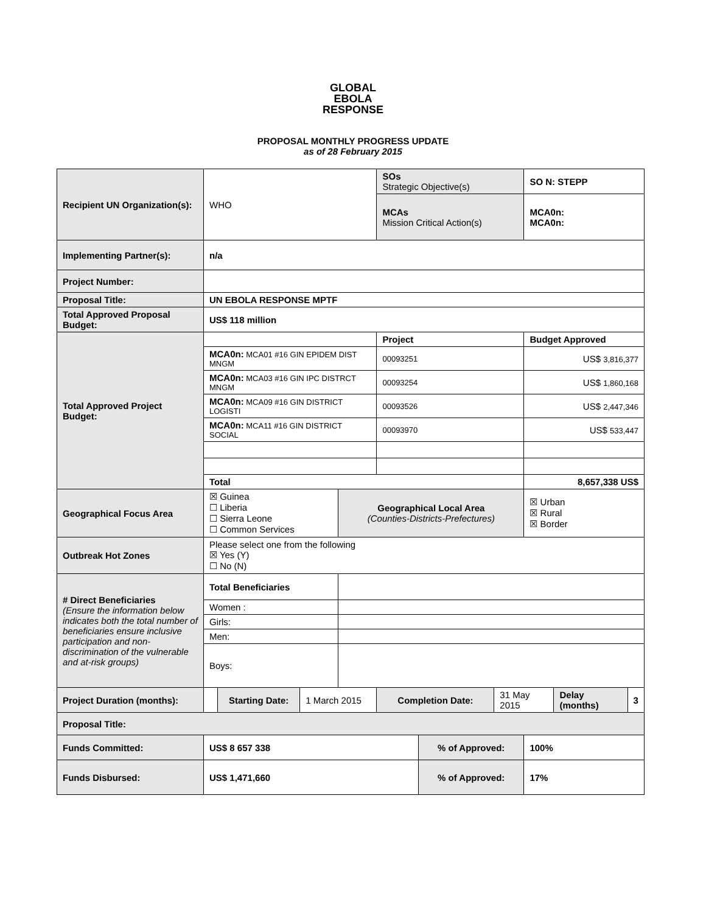GLOBAL
EBOLA
RESPONSE
PROPOSAL MONTHLY PROGRESS UPDATE
as of 28 February 2015
| Recipient UN Organization(s): | WHO | | | | SOs Strategic Objective(s) | | | SO N: STEPP | | |
| | | | | | MCAs Mission Critical Action(s) | | | MCA0n: MCA0n: | | |
| Implementing Partner(s): | n/a | | | | | | | | | |
| Project Number: | | | | | | | | | | |
| Proposal Title: | UN EBOLA RESPONSE MPTF | | | | | | | | | |
| Total Approved Proposal Budget: | US$ 118 million | | | | | | | | | |
| Total Approved Project Budget: | | | | | Project | | | Budget Approved | | |
| | MCA0n: MCA01 #16 GIN EPIDEM DIST MNGM | | | | 00093251 | | | US$ 3,816,377 | | |
| | MCA0n: MCA03 #16 GIN IPC DISTRCT MNGM | | | | 00093254 | | | US$ 1,860,168 | | |
| | MCA0n: MCA09 #16 GIN DISTRICT LOGISTI | | | | 00093526 | | | US$ 2,447,346 | | |
| | MCA0n: MCA11 #16 GIN DISTRICT SOCIAL | | | | 00093970 | | | US$ 533,447 | | |
| | Total | | | | | | | 8,657,338 US$ | | |
| Geographical Focus Area | ☒ Guinea ☐ Liberia ☐ Sierra Leone ☐ Common Services | | | Geographical Local Area (Counties-Districts-Prefectures) | | | | ☒ Urban ☒ Rural ☒ Border | | |
| Outbreak Hot Zones | Please select one from the following ☒ Yes (Y) ☐ No (N) | | | | | | | | | |
| # Direct Beneficiaries (Ensure the information below indicates both the total number of beneficiaries ensure inclusive participation and non-discrimination of the vulnerable and at-risk groups) | Total Beneficiaries | | | | | | | | | |
| | Women : | | | | | | | | | |
| | Girls: | | | | | | | | | |
| | Men: | | | | | | | | | |
| | Boys: | | | | | | | | | |
| Project Duration (months): | | Starting Date: | 1 March 2015 | | Completion Date: | | 31 May 2015 | | Delay (months) | 3 |
| Proposal Title: | | | | | | | | | | |
| Funds Committed: | US$ 8 657 338 | | | | | % of Approved: | | 100% | | |
| Funds Disbursed: | US$ 1,471,660 | | | | | % of Approved: | | 17% | | |